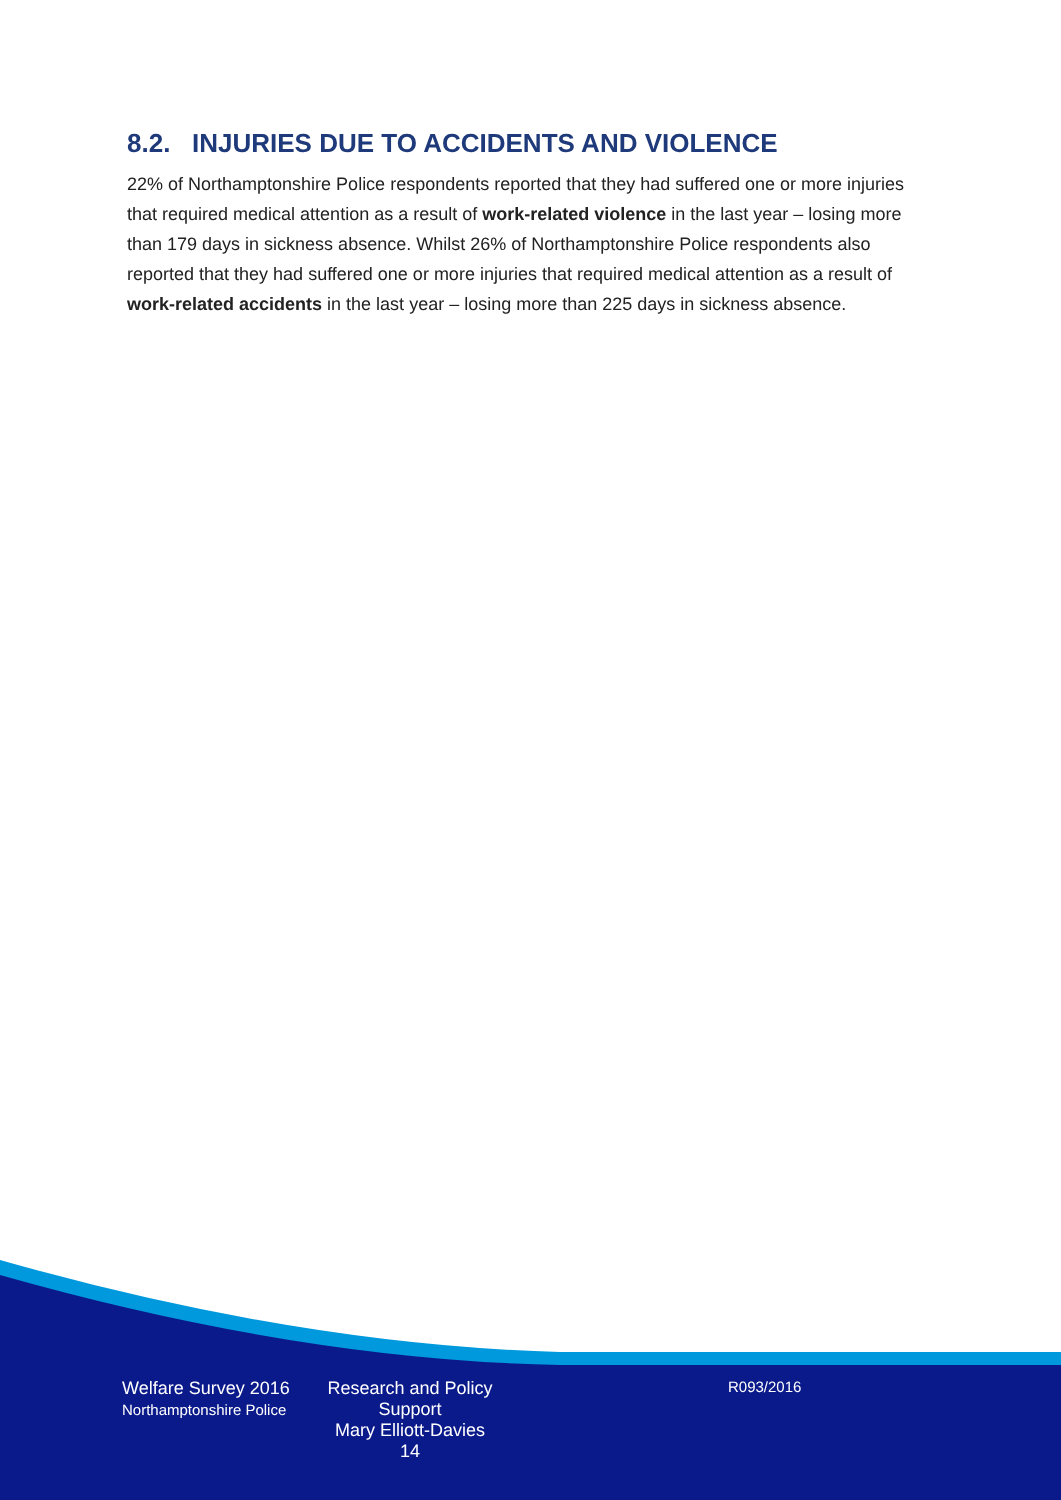8.2. INJURIES DUE TO ACCIDENTS AND VIOLENCE
22% of Northamptonshire Police respondents reported that they had suffered one or more injuries that required medical attention as a result of work-related violence in the last year – losing more than 179 days in sickness absence. Whilst 26% of Northamptonshire Police respondents also reported that they had suffered one or more injuries that required medical attention as a result of work-related accidents in the last year – losing more than 225 days in sickness absence.
Welfare Survey 2016
Northamptonshire Police
Research and Policy Support
Mary Elliott-Davies
14
R093/2016